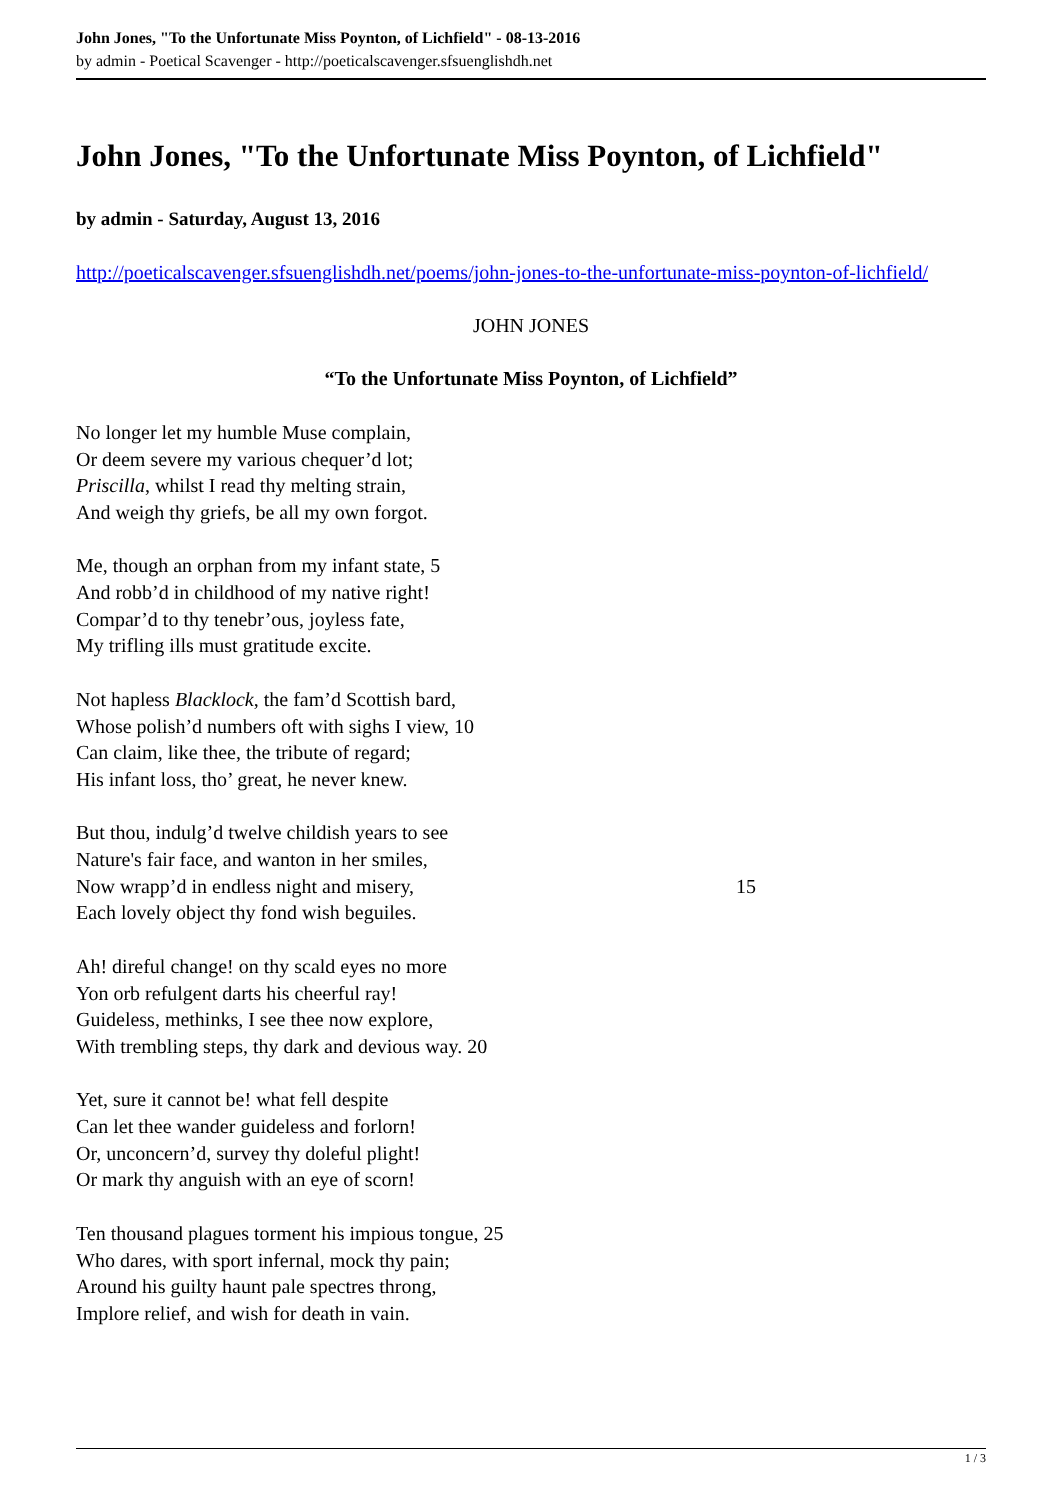John Jones, "To the Unfortunate Miss Poynton, of Lichfield" - 08-13-2016
by admin - Poetical Scavenger - http://poeticalscavenger.sfsuenglishdh.net
John Jones, "To the Unfortunate Miss Poynton, of Lichfield"
by admin - Saturday, August 13, 2016
http://poeticalscavenger.sfsuenglishdh.net/poems/john-jones-to-the-unfortunate-miss-poynton-of-lichfield/
JOHN JONES
“To the Unfortunate Miss Poynton, of Lichfield”
No longer let my humble Muse complain,
Or deem severe my various chequer’d lot;
Priscilla, whilst I read thy melting strain,
And weigh thy griefs, be all my own forgot.
Me, though an orphan from my infant state, 5
And robb’d in childhood of my native right!
Compar’d to thy tenebr’ous, joyless fate,
My trifling ills must gratitude excite.
Not hapless Blacklock, the fam’d Scottish bard,
Whose polish’d numbers oft with sighs I view, 10
Can claim, like thee, the tribute of regard;
His infant loss, tho’ great, he never knew.
But thou, indulg’d twelve childish years to see
Nature's fair face, and wanton in her smiles,
Now wrapp’d in endless night and misery, 15
Each lovely object thy fond wish beguiles.
Ah! direful change! on thy scald eyes no more
Yon orb refulgent darts his cheerful ray!
Guideless, methinks, I see thee now explore,
With trembling steps, thy dark and devious way. 20
Yet, sure it cannot be! what fell despite
Can let thee wander guideless and forlorn!
Or, unconcern’d, survey thy doleful plight!
Or mark thy anguish with an eye of scorn!
Ten thousand plagues torment his impious tongue, 25
Who dares, with sport infernal, mock thy pain;
Around his guilty haunt pale spectres throng,
Implore relief, and wish for death in vain.
1 / 3